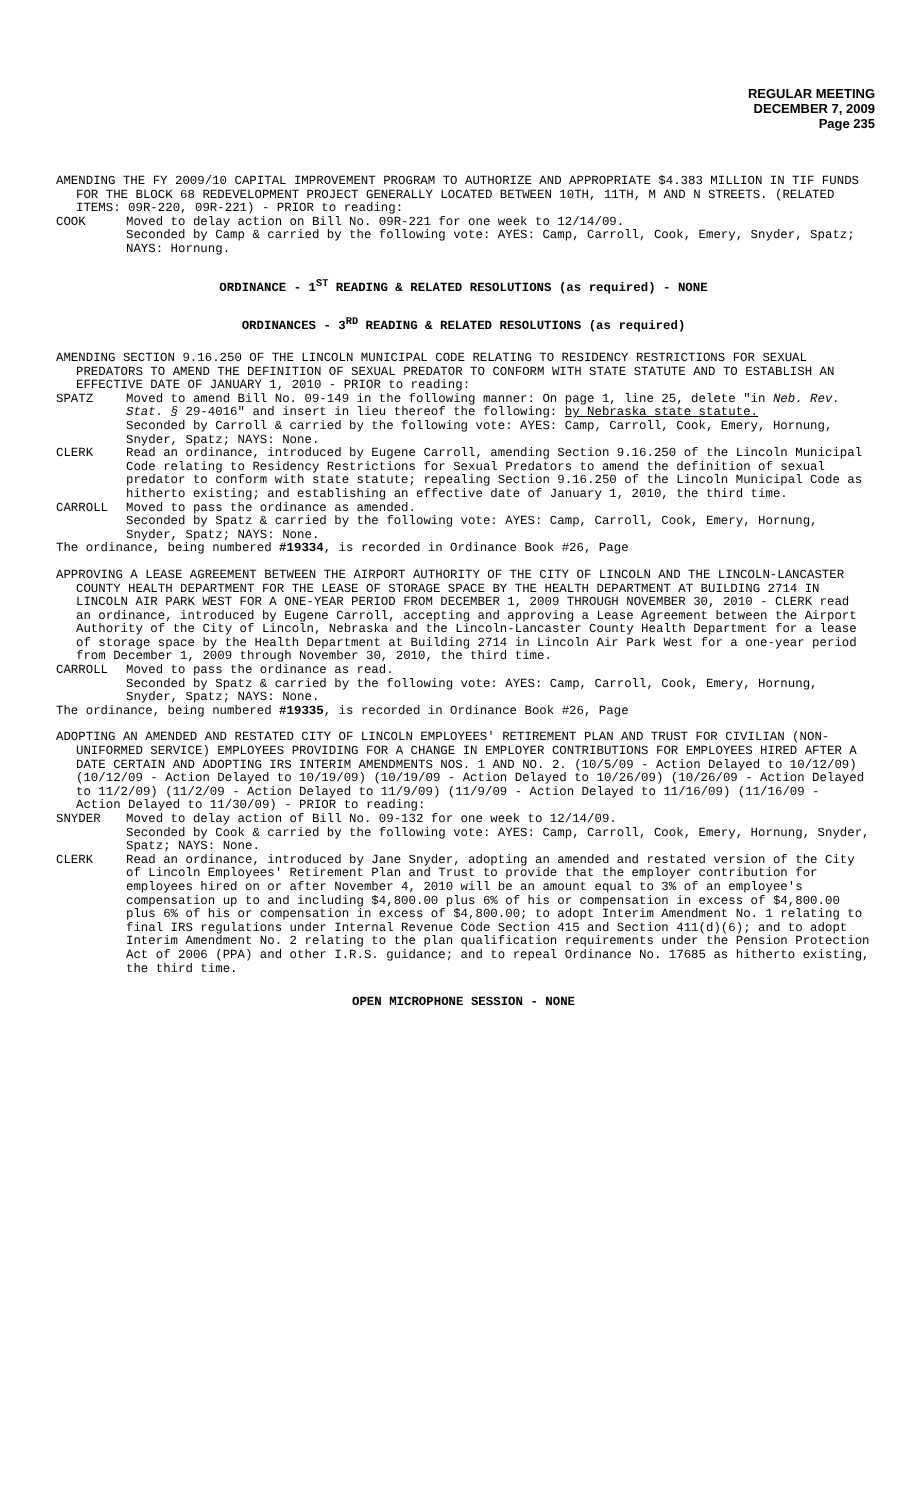REGULAR MEETING
DECEMBER 7, 2009
Page 235
AMENDING THE FY 2009/10 CAPITAL IMPROVEMENT PROGRAM TO AUTHORIZE AND APPROPRIATE $4.383 MILLION IN TIF FUNDS FOR THE BLOCK 68 REDEVELOPMENT PROJECT GENERALLY LOCATED BETWEEN 10TH, 11TH, M AND N STREETS. (RELATED ITEMS: 09R-220, 09R-221) - PRIOR to reading:
COOK Moved to delay action on Bill No. 09R-221 for one week to 12/14/09.
Seconded by Camp & carried by the following vote: AYES: Camp, Carroll, Cook, Emery, Snyder, Spatz; NAYS: Hornung.
ORDINANCE - 1<sup>ST</sup> READING & RELATED RESOLUTIONS (as required) - NONE
ORDINANCES - 3<sup>RD</sup> READING & RELATED RESOLUTIONS (as required)
AMENDING SECTION 9.16.250 OF THE LINCOLN MUNICIPAL CODE RELATING TO RESIDENCY RESTRICTIONS FOR SEXUAL PREDATORS TO AMEND THE DEFINITION OF SEXUAL PREDATOR TO CONFORM WITH STATE STATUTE AND TO ESTABLISH AN EFFECTIVE DATE OF JANUARY 1, 2010 - PRIOR to reading:
SPATZ Moved to amend Bill No. 09-149 in the following manner: On page 1, line 25, delete "in Neb. Rev. Stat. § 29-4016" and insert in lieu thereof the following: by Nebraska state statute.
Seconded by Carroll & carried by the following vote: AYES: Camp, Carroll, Cook, Emery, Hornung, Snyder, Spatz; NAYS: None.
CLERK Read an ordinance, introduced by Eugene Carroll, amending Section 9.16.250 of the Lincoln Municipal Code relating to Residency Restrictions for Sexual Predators to amend the definition of sexual predator to conform with state statute; repealing Section 9.16.250 of the Lincoln Municipal Code as hitherto existing; and establishing an effective date of January 1, 2010, the third time.
CARROLL Moved to pass the ordinance as amended.
Seconded by Spatz & carried by the following vote: AYES: Camp, Carroll, Cook, Emery, Hornung, Snyder, Spatz; NAYS: None.
The ordinance, being numbered #19334, is recorded in Ordinance Book #26, Page
APPROVING A LEASE AGREEMENT BETWEEN THE AIRPORT AUTHORITY OF THE CITY OF LINCOLN AND THE LINCOLN-LANCASTER COUNTY HEALTH DEPARTMENT FOR THE LEASE OF STORAGE SPACE BY THE HEALTH DEPARTMENT AT BUILDING 2714 IN LINCOLN AIR PARK WEST FOR A ONE-YEAR PERIOD FROM DECEMBER 1, 2009 THROUGH NOVEMBER 30, 2010 - CLERK read an ordinance, introduced by Eugene Carroll, accepting and approving a Lease Agreement between the Airport Authority of the City of Lincoln, Nebraska and the Lincoln-Lancaster County Health Department for a lease of storage space by the Health Department at Building 2714 in Lincoln Air Park West for a one-year period from December 1, 2009 through November 30, 2010, the third time.
CARROLL Moved to pass the ordinance as read.
Seconded by Spatz & carried by the following vote: AYES: Camp, Carroll, Cook, Emery, Hornung, Snyder, Spatz; NAYS: None.
The ordinance, being numbered #19335, is recorded in Ordinance Book #26, Page
ADOPTING AN AMENDED AND RESTATED CITY OF LINCOLN EMPLOYEES' RETIREMENT PLAN AND TRUST FOR CIVILIAN (NON-UNIFORMED SERVICE) EMPLOYEES PROVIDING FOR A CHANGE IN EMPLOYER CONTRIBUTIONS FOR EMPLOYEES HIRED AFTER A DATE CERTAIN AND ADOPTING IRS INTERIM AMENDMENTS NOS. 1 AND NO. 2. (10/5/09 - Action Delayed to 10/12/09) (10/12/09 - Action Delayed to 10/19/09) (10/19/09 - Action Delayed to 10/26/09) (10/26/09 - Action Delayed to 11/2/09) (11/2/09 - Action Delayed to 11/9/09) (11/9/09 - Action Delayed to 11/16/09) (11/16/09 - Action Delayed to 11/30/09) - PRIOR to reading:
SNYDER Moved to delay action of Bill No. 09-132 for one week to 12/14/09.
Seconded by Cook & carried by the following vote: AYES: Camp, Carroll, Cook, Emery, Hornung, Snyder, Spatz; NAYS: None.
CLERK Read an ordinance, introduced by Jane Snyder, adopting an amended and restated version of the City of Lincoln Employees' Retirement Plan and Trust to provide that the employer contribution for employees hired on or after November 4, 2010 will be an amount equal to 3% of an employee's compensation up to and including $4,800.00 plus 6% of his or compensation in excess of $4,800.00 plus 6% of his or compensation in excess of $4,800.00; to adopt Interim Amendment No. 1 relating to final IRS regulations under Internal Revenue Code Section 415 and Section 411(d)(6); and to adopt Interim Amendment No. 2 relating to the plan qualification requirements under the Pension Protection Act of 2006 (PPA) and other I.R.S. guidance; and to repeal Ordinance No. 17685 as hitherto existing, the third time.
OPEN MICROPHONE SESSION - NONE